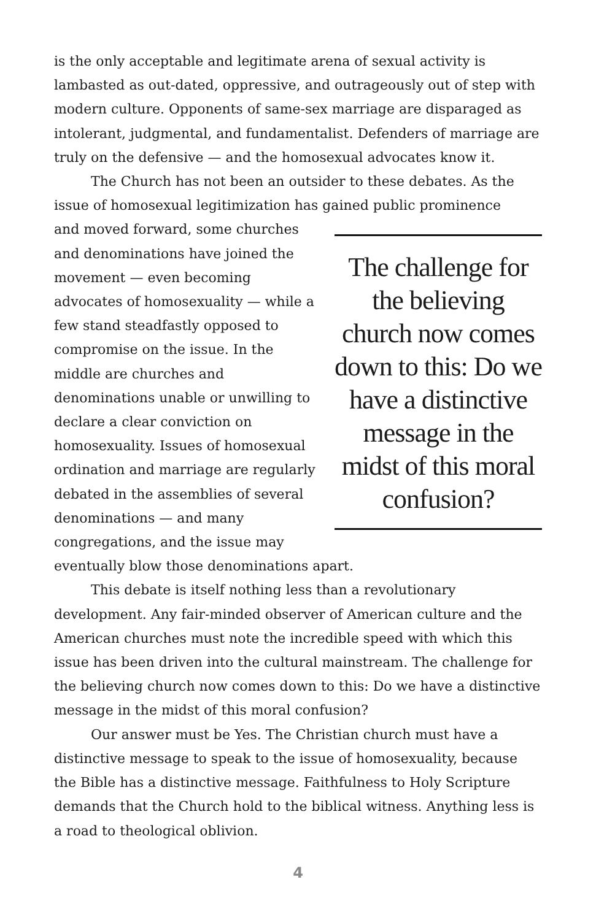is the only acceptable and legitimate arena of sexual activity is lambasted as out-dated, oppressive, and outrageously out of step with modern culture. Opponents of same-sex marriage are disparaged as intolerant, judgmental, and fundamentalist. Defenders of marriage are truly on the defensive — and the homosexual advocates know it.
The Church has not been an outsider to these debates. As the issue of homosexual legitimization has gained public prominence
The challenge for the believing church now comes down to this: Do we have a distinctive message in the midst of this moral confusion?
and moved forward, some churches and denominations have joined the movement — even becoming advocates of homosexuality — while a few stand steadfastly opposed to compromise on the issue. In the middle are churches and denominations unable or unwilling to declare a clear conviction on homosexuality. Issues of homosexual ordination and marriage are regularly debated in the assemblies of several denominations — and many congregations, and the issue may eventually blow those denominations apart.
This debate is itself nothing less than a revolutionary development. Any fair-minded observer of American culture and the American churches must note the incredible speed with which this issue has been driven into the cultural mainstream. The challenge for the believing church now comes down to this: Do we have a distinctive message in the midst of this moral confusion?
Our answer must be Yes. The Christian church must have a distinctive message to speak to the issue of homosexuality, because the Bible has a distinctive message. Faithfulness to Holy Scripture demands that the Church hold to the biblical witness. Anything less is a road to theological oblivion.
4